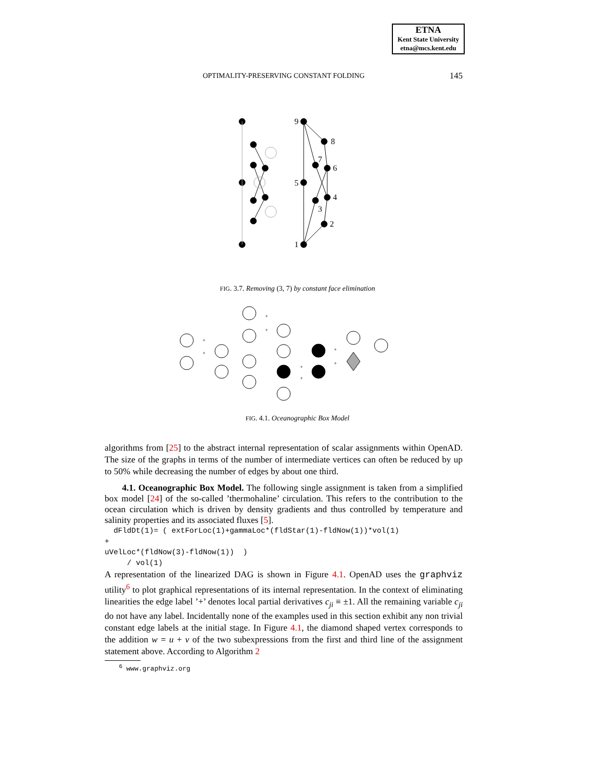ETNA
Kent State University
etna@mcs.kent.edu
OPTIMALITY-PRESERVING CONSTANT FOLDING
145
9
8
7
6
5
4
3
2
1
FIG. 3.7. Removing (3, 7) by constant face elimination
+
+
+
+
+
+
+
+
FIG. 4.1. Oceanographic Box Model
algorithms from [25] to the abstract internal representation of scalar assignments within OpenAD. The size of the graphs in terms of the number of intermediate vertices can often be reduced by up to 50% while decreasing the number of edges by about one third.
4.1. Oceanographic Box Model. The following single assignment is taken from a simplified box model [24] of the so-called ’thermohaline’ circulation. This refers to the contribution to the ocean circulation which is driven by density gradients and thus controlled by temperature and salinity properties and its associated fluxes [5].
  dFldDt(1)= ( extForLoc(1)+gammaLoc*(fldStar(1)-fldNow(1))*vol(1)
+
uVelLoc*(fldNow(3)-fldNow(1))  )
     / vol(1)
A representation of the linearized DAG is shown in Figure 4.1. OpenAD uses the graphviz utility<sup>6</sup> to plot graphical representations of its internal representation. In the context of eliminating linearities the edge label ’+’ denotes local partial derivatives c<sub>ji</sub> ≡ ±1. All the remaining variable c<sub>ji</sub> do not have any label. Incidentally none of the examples used in this section exhibit any non trivial constant edge labels at the initial stage. In Figure 4.1, the diamond shaped vertex corresponds to the addition w = u + v of the two subexpressions from the first and third line of the assignment statement above. According to Algorithm 2
<sup>6</sup> www.graphviz.org